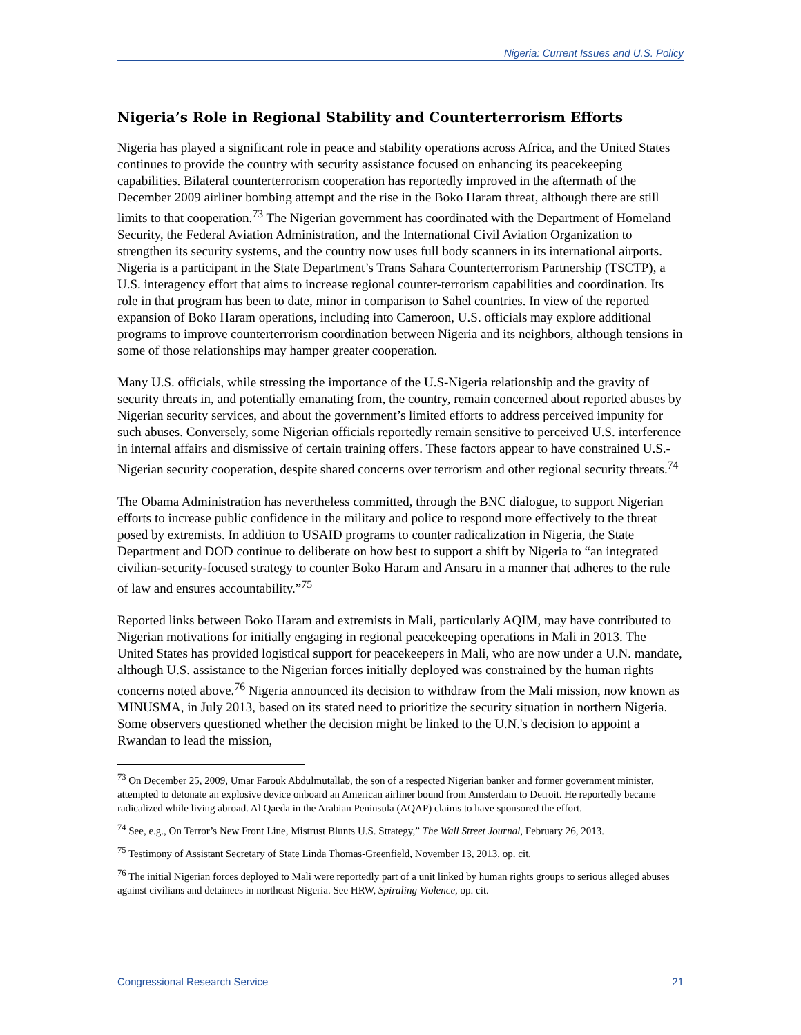Nigeria: Current Issues and U.S. Policy
Nigeria’s Role in Regional Stability and Counterterrorism Efforts
Nigeria has played a significant role in peace and stability operations across Africa, and the United States continues to provide the country with security assistance focused on enhancing its peacekeeping capabilities. Bilateral counterterrorism cooperation has reportedly improved in the aftermath of the December 2009 airliner bombing attempt and the rise in the Boko Haram threat, although there are still limits to that cooperation.<sup>73</sup> The Nigerian government has coordinated with the Department of Homeland Security, the Federal Aviation Administration, and the International Civil Aviation Organization to strengthen its security systems, and the country now uses full body scanners in its international airports. Nigeria is a participant in the State Department’s Trans Sahara Counterterrorism Partnership (TSCTP), a U.S. interagency effort that aims to increase regional counter-terrorism capabilities and coordination. Its role in that program has been to date, minor in comparison to Sahel countries. In view of the reported expansion of Boko Haram operations, including into Cameroon, U.S. officials may explore additional programs to improve counterterrorism coordination between Nigeria and its neighbors, although tensions in some of those relationships may hamper greater cooperation.
Many U.S. officials, while stressing the importance of the U.S-Nigeria relationship and the gravity of security threats in, and potentially emanating from, the country, remain concerned about reported abuses by Nigerian security services, and about the government’s limited efforts to address perceived impunity for such abuses. Conversely, some Nigerian officials reportedly remain sensitive to perceived U.S. interference in internal affairs and dismissive of certain training offers. These factors appear to have constrained U.S.-Nigerian security cooperation, despite shared concerns over terrorism and other regional security threats.<sup>74</sup>
The Obama Administration has nevertheless committed, through the BNC dialogue, to support Nigerian efforts to increase public confidence in the military and police to respond more effectively to the threat posed by extremists. In addition to USAID programs to counter radicalization in Nigeria, the State Department and DOD continue to deliberate on how best to support a shift by Nigeria to “an integrated civilian-security-focused strategy to counter Boko Haram and Ansaru in a manner that adheres to the rule of law and ensures accountability.”<sup>75</sup>
Reported links between Boko Haram and extremists in Mali, particularly AQIM, may have contributed to Nigerian motivations for initially engaging in regional peacekeeping operations in Mali in 2013. The United States has provided logistical support for peacekeepers in Mali, who are now under a U.N. mandate, although U.S. assistance to the Nigerian forces initially deployed was constrained by the human rights concerns noted above.<sup>76</sup> Nigeria announced its decision to withdraw from the Mali mission, now known as MINUSMA, in July 2013, based on its stated need to prioritize the security situation in northern Nigeria. Some observers questioned whether the decision might be linked to the U.N.'s decision to appoint a Rwandan to lead the mission,
<sup>73</sup> On December 25, 2009, Umar Farouk Abdulmutallab, the son of a respected Nigerian banker and former government minister, attempted to detonate an explosive device onboard an American airliner bound from Amsterdam to Detroit. He reportedly became radicalized while living abroad. Al Qaeda in the Arabian Peninsula (AQAP) claims to have sponsored the effort.
<sup>74</sup> See, e.g., On Terror’s New Front Line, Mistrust Blunts U.S. Strategy,” The Wall Street Journal, February 26, 2013.
<sup>75</sup> Testimony of Assistant Secretary of State Linda Thomas-Greenfield, November 13, 2013, op. cit.
<sup>76</sup> The initial Nigerian forces deployed to Mali were reportedly part of a unit linked by human rights groups to serious alleged abuses against civilians and detainees in northeast Nigeria. See HRW, Spiraling Violence, op. cit.
Congressional Research Service 21